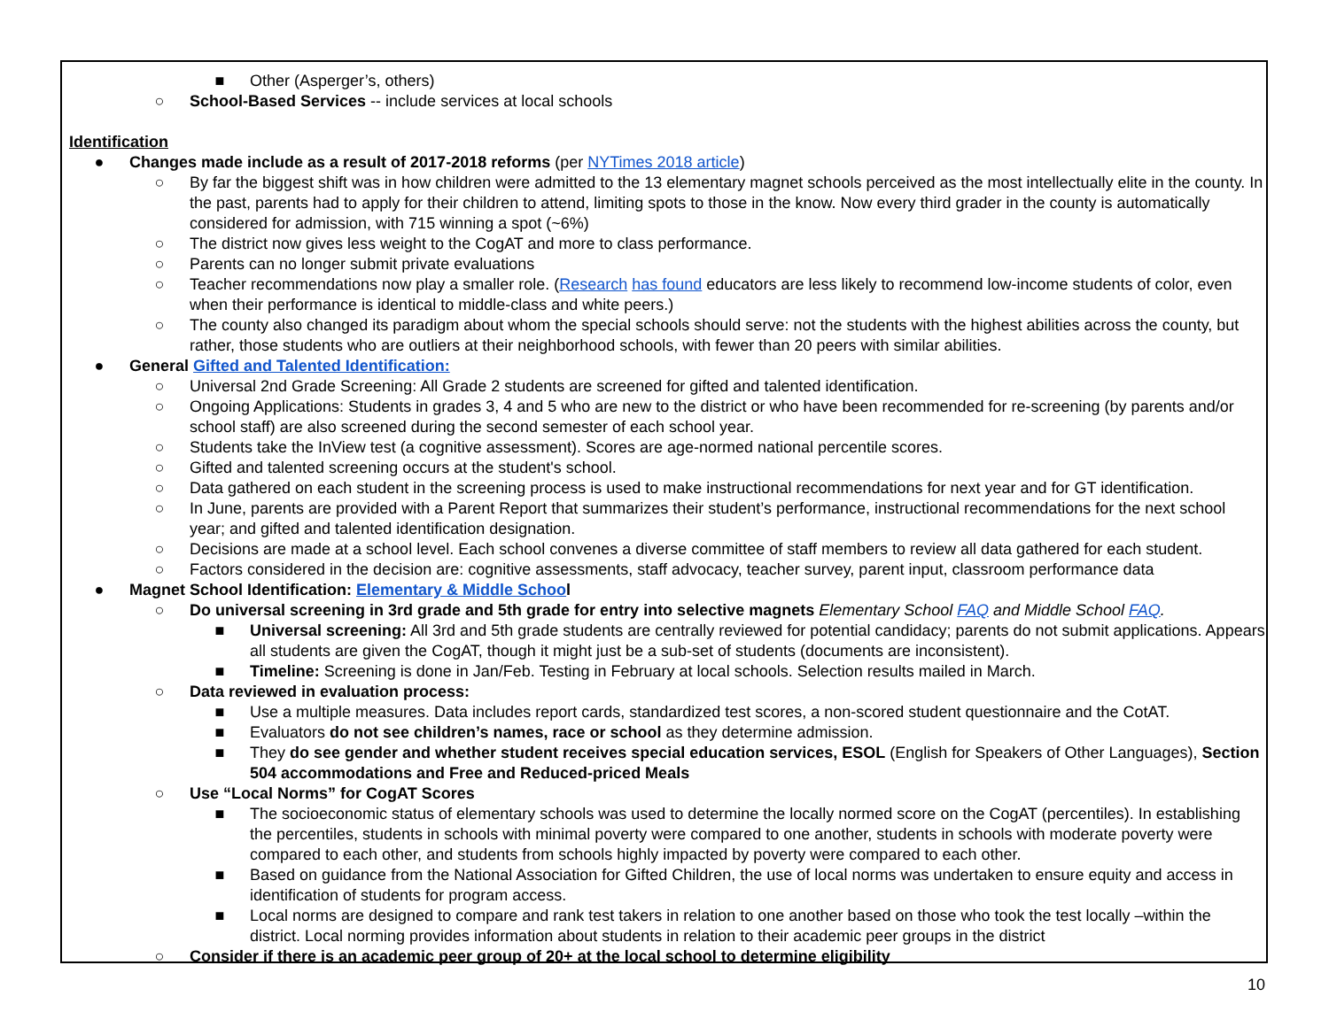■ Other (Asperger’s, others)
○ School-Based Services -- include services at local schools
Identification
● Changes made include as a result of 2017-2018 reforms (per NYTimes 2018 article)
○ By far the biggest shift was in how children were admitted to the 13 elementary magnet schools perceived as the most intellectually elite in the county. In the past, parents had to apply for their children to attend, limiting spots to those in the know. Now every third grader in the county is automatically considered for admission, with 715 winning a spot (~6%)
○ The district now gives less weight to the CogAT and more to class performance.
○ Parents can no longer submit private evaluations
○ Teacher recommendations now play a smaller role. (Research has found educators are less likely to recommend low-income students of color, even when their performance is identical to middle-class and white peers.)
○ The county also changed its paradigm about whom the special schools should serve: not the students with the highest abilities across the county, but rather, those students who are outliers at their neighborhood schools, with fewer than 20 peers with similar abilities.
● General Gifted and Talented Identification:
○ Universal 2nd Grade Screening: All Grade 2 students are screened for gifted and talented identification.
○ Ongoing Applications: Students in grades 3, 4 and 5 who are new to the district or who have been recommended for re-screening (by parents and/or school staff) are also screened during the second semester of each school year.
○ Students take the InView test (a cognitive assessment). Scores are age-normed national percentile scores.
○ Gifted and talented screening occurs at the student's school.
○ Data gathered on each student in the screening process is used to make instructional recommendations for next year and for GT identification.
○ In June, parents are provided with a Parent Report that summarizes their student’s performance, instructional recommendations for the next school year; and gifted and talented identification designation.
○ Decisions are made at a school level. Each school convenes a diverse committee of staff members to review all data gathered for each student.
○ Factors considered in the decision are: cognitive assessments, staff advocacy, teacher survey, parent input, classroom performance data
● Magnet School Identification: Elementary & Middle School
○ Do universal screening in 3rd grade and 5th grade for entry into selective magnets Elementary School FAQ and Middle School FAQ.
■ Universal screening: All 3rd and 5th grade students are centrally reviewed for potential candidacy; parents do not submit applications. Appears all students are given the CogAT, though it might just be a sub-set of students (documents are inconsistent).
■ Timeline: Screening is done in Jan/Feb. Testing in February at local schools. Selection results mailed in March.
○ Data reviewed in evaluation process:
■ Use a multiple measures. Data includes report cards, standardized test scores, a non-scored student questionnaire and the CotAT.
■ Evaluators do not see children’s names, race or school as they determine admission.
■ They do see gender and whether student receives special education services, ESOL (English for Speakers of Other Languages), Section 504 accommodations and Free and Reduced-priced Meals
○ Use “Local Norms” for CogAT Scores
■ The socioeconomic status of elementary schools was used to determine the locally normed score on the CogAT (percentiles). In establishing the percentiles, students in schools with minimal poverty were compared to one another, students in schools with moderate poverty were compared to each other, and students from schools highly impacted by poverty were compared to each other.
■ Based on guidance from the National Association for Gifted Children, the use of local norms was undertaken to ensure equity and access in identification of students for program access.
■ Local norms are designed to compare and rank test takers in relation to one another based on those who took the test locally –within the district. Local norming provides information about students in relation to their academic peer groups in the district
○ Consider if there is an academic peer group of 20+ at the local school to determine eligibility
10